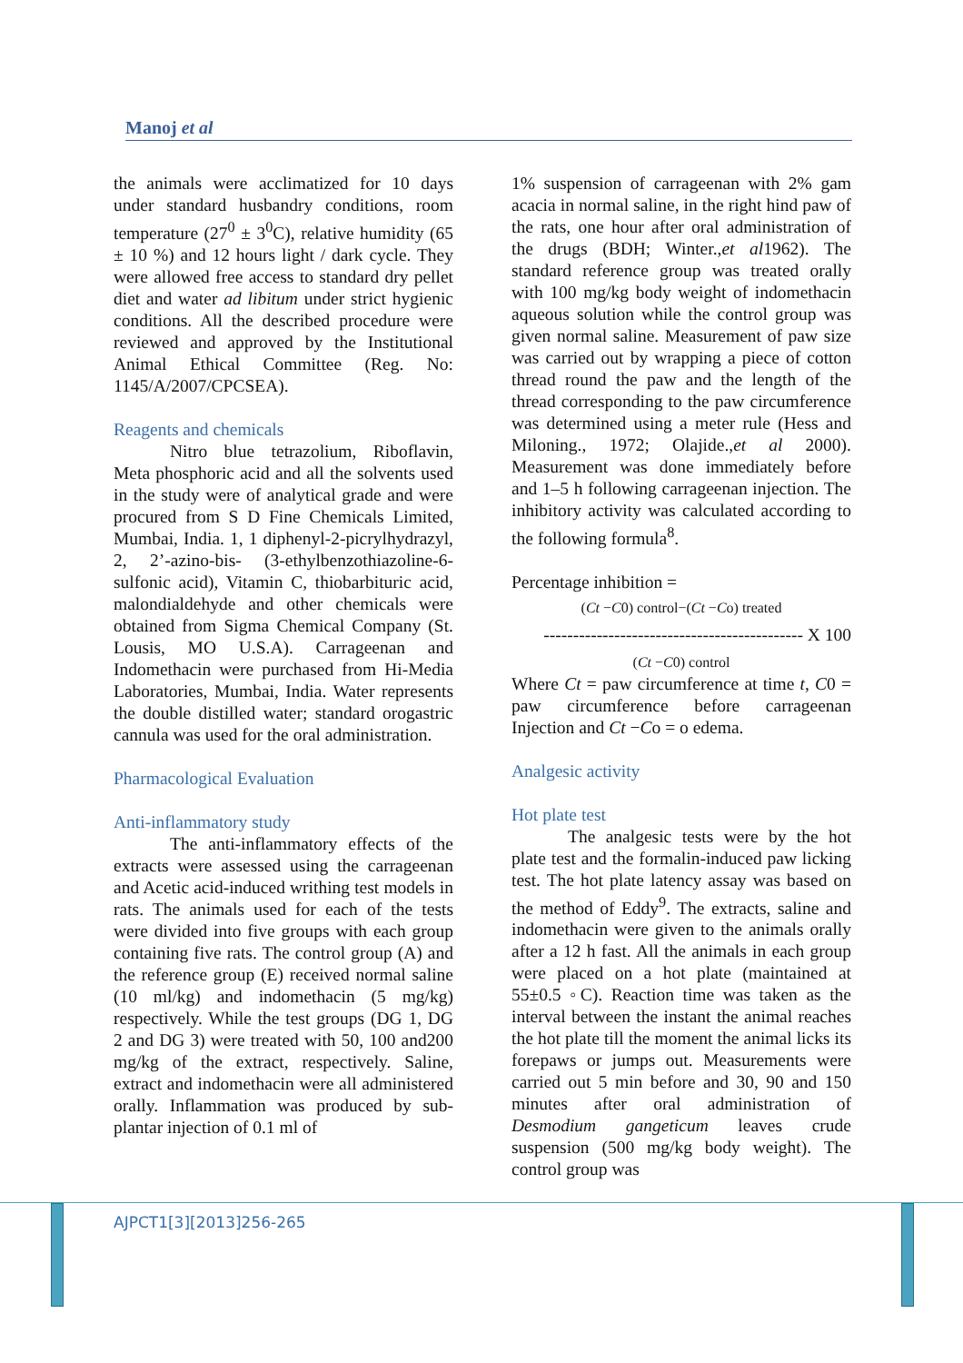Manoj et al
the animals were acclimatized for 10 days under standard husbandry conditions, room temperature (27<sup>0</sup> ± 3<sup>0</sup>C), relative humidity (65 ± 10 %) and 12 hours light / dark cycle. They were allowed free access to standard dry pellet diet and water ad libitum under strict hygienic conditions. All the described procedure were reviewed and approved by the Institutional Animal Ethical Committee (Reg. No: 1145/A/2007/CPCSEA).
Reagents and chemicals
Nitro blue tetrazolium, Riboflavin, Meta phosphoric acid and all the solvents used in the study were of analytical grade and were procured from S D Fine Chemicals Limited, Mumbai, India. 1, 1 diphenyl-2-picrylhydrazyl, 2, 2’-azino-bis- (3-ethylbenzothiazoline-6-sulfonic acid), Vitamin C, thiobarbituric acid, malondialdehyde and other chemicals were obtained from Sigma Chemical Company (St. Lousis, MO U.S.A). Carrageenan and Indomethacin were purchased from Hi-Media Laboratories, Mumbai, India. Water represents the double distilled water; standard orogastric cannula was used for the oral administration.
Pharmacological Evaluation
Anti-inflammatory study
The anti-inflammatory effects of the extracts were assessed using the carrageenan and Acetic acid-induced writhing test models in rats. The animals used for each of the tests were divided into five groups with each group containing five rats. The control group (A) and the reference group (E) received normal saline (10 ml/kg) and indomethacin (5 mg/kg) respectively. While the test groups (DG 1, DG 2 and DG 3) were treated with 50, 100 and200 mg/kg of the extract, respectively. Saline, extract and indomethacin were all administered orally. Inflammation was produced by sub-plantar injection of 0.1 ml of
1% suspension of carrageenan with 2% gam acacia in normal saline, in the right hind paw of the rats, one hour after oral administration of the drugs (BDH; Winter.,et al1962). The standard reference group was treated orally with 100 mg/kg body weight of indomethacin aqueous solution while the control group was given normal saline. Measurement of paw size was carried out by wrapping a piece of cotton thread round the paw and the length of the thread corresponding to the paw circumference was determined using a meter rule (Hess and Miloning., 1972; Olajide.,et al 2000). Measurement was done immediately before and 1–5 h following carrageenan injection. The inhibitory activity was calculated according to the following formula<sup>8</sup>.
Percentage inhibition =
(Ct −C0) control−(Ct −Co) treated
-------------------------------------------- X 100
(Ct −C0) control
Where Ct = paw circumference at time t, C0 = paw circumference before carrageenan Injection and Ct −Co = o edema.
Analgesic activity
Hot plate test
The analgesic tests were by the hot plate test and the formalin-induced paw licking test. The hot plate latency assay was based on the method of Eddy<sup>9</sup>. The extracts, saline and indomethacin were given to the animals orally after a 12 h fast. All the animals in each group were placed on a hot plate (maintained at 55±0.5 ◦C). Reaction time was taken as the interval between the instant the animal reaches the hot plate till the moment the animal licks its forepaws or jumps out. Measurements were carried out 5 min before and 30, 90 and 150 minutes after oral administration of Desmodium gangeticum leaves crude suspension (500 mg/kg body weight). The control group was
AJPCT1[3][2013]256-265